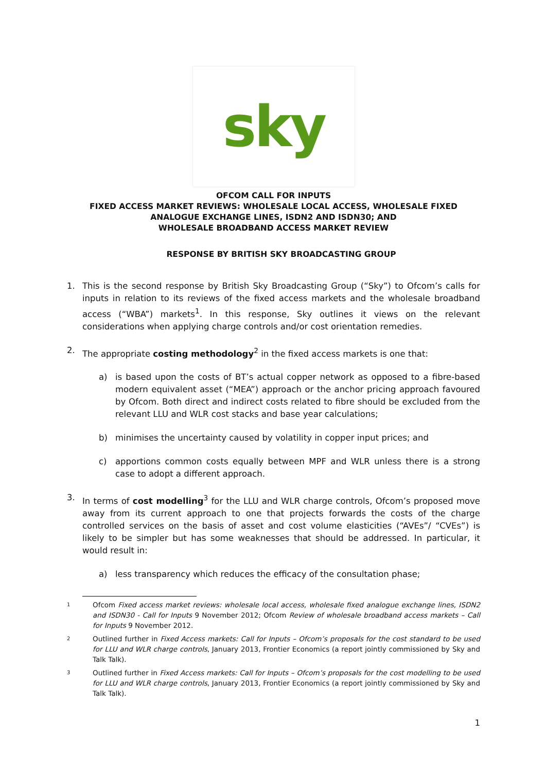sky
OFCOM CALL FOR INPUTS
FIXED ACCESS MARKET REVIEWS: WHOLESALE LOCAL ACCESS, WHOLESALE FIXED ANALOGUE EXCHANGE LINES, ISDN2 AND ISDN30; AND
WHOLESALE BROADBAND ACCESS MARKET REVIEW
RESPONSE BY BRITISH SKY BROADCASTING GROUP
1. This is the second response by British Sky Broadcasting Group (“Sky”) to Ofcom’s calls for inputs in relation to its reviews of the fixed access markets and the wholesale broadband access (“WBA”) markets<sup>1</sup>. In this response, Sky outlines it views on the relevant considerations when applying charge controls and/or cost orientation remedies.
2. The appropriate costing methodology<sup>2</sup> in the fixed access markets is one that:
a) is based upon the costs of BT’s actual copper network as opposed to a fibre-based modern equivalent asset (“MEA”) approach or the anchor pricing approach favoured by Ofcom. Both direct and indirect costs related to fibre should be excluded from the relevant LLU and WLR cost stacks and base year calculations;
b) minimises the uncertainty caused by volatility in copper input prices; and
c) apportions common costs equally between MPF and WLR unless there is a strong case to adopt a different approach.
3. In terms of cost modelling<sup>3</sup> for the LLU and WLR charge controls, Ofcom’s proposed move away from its current approach to one that projects forwards the costs of the charge controlled services on the basis of asset and cost volume elasticities (“AVEs”/ “CVEs”) is likely to be simpler but has some weaknesses that should be addressed. In particular, it would result in:
a) less transparency which reduces the efficacy of the consultation phase;
1
Ofcom Fixed access market reviews: wholesale local access, wholesale fixed analogue exchange lines, ISDN2 and ISDN30 - Call for Inputs 9 November 2012; Ofcom Review of wholesale broadband access markets – Call for Inputs 9 November 2012.
2
Outlined further in Fixed Access markets: Call for Inputs – Ofcom’s proposals for the cost standard to be used for LLU and WLR charge controls, January 2013, Frontier Economics (a report jointly commissioned by Sky and Talk Talk).
3
Outlined further in Fixed Access markets: Call for Inputs – Ofcom’s proposals for the cost modelling to be used for LLU and WLR charge controls, January 2013, Frontier Economics (a report jointly commissioned by Sky and Talk Talk).
1